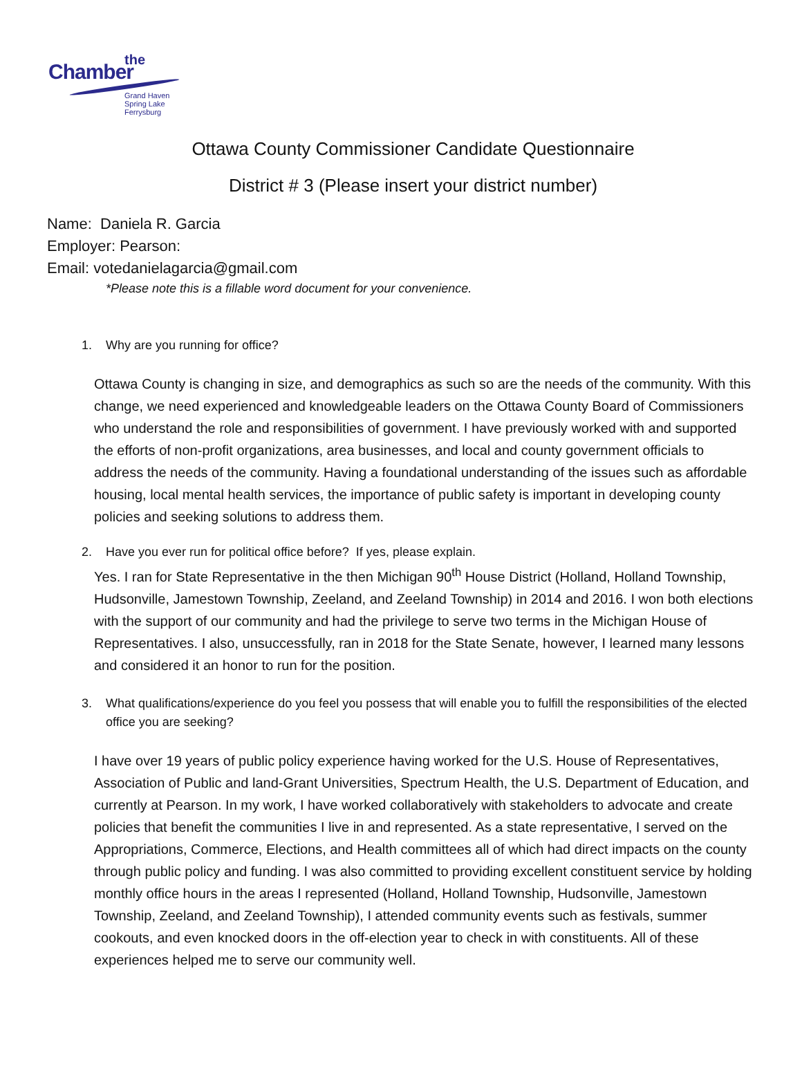the
Chamber
Grand Haven
Spring Lake
Ferrysburg
Ottawa County Commissioner Candidate Questionnaire
District # 3 (Please insert your district number)
Name: Daniela R. Garcia
Employer: Pearson:
Email: votedanielagarcia@gmail.com
*Please note this is a fillable word document for your convenience.
1. Why are you running for office?
Ottawa County is changing in size, and demographics as such so are the needs of the community. With this change, we need experienced and knowledgeable leaders on the Ottawa County Board of Commissioners who understand the role and responsibilities of government. I have previously worked with and supported the efforts of non-profit organizations, area businesses, and local and county government officials to address the needs of the community. Having a foundational understanding of the issues such as affordable housing, local mental health services, the importance of public safety is important in developing county policies and seeking solutions to address them.
2. Have you ever run for political office before? If yes, please explain.
Yes. I ran for State Representative in the then Michigan 90<sup>th</sup> House District (Holland, Holland Township, Hudsonville, Jamestown Township, Zeeland, and Zeeland Township) in 2014 and 2016. I won both elections with the support of our community and had the privilege to serve two terms in the Michigan House of Representatives. I also, unsuccessfully, ran in 2018 for the State Senate, however, I learned many lessons and considered it an honor to run for the position.
3. What qualifications/experience do you feel you possess that will enable you to fulfill the responsibilities of the elected office you are seeking?
I have over 19 years of public policy experience having worked for the U.S. House of Representatives, Association of Public and land-Grant Universities, Spectrum Health, the U.S. Department of Education, and currently at Pearson. In my work, I have worked collaboratively with stakeholders to advocate and create policies that benefit the communities I live in and represented. As a state representative, I served on the Appropriations, Commerce, Elections, and Health committees all of which had direct impacts on the county through public policy and funding. I was also committed to providing excellent constituent service by holding monthly office hours in the areas I represented (Holland, Holland Township, Hudsonville, Jamestown Township, Zeeland, and Zeeland Township), I attended community events such as festivals, summer cookouts, and even knocked doors in the off-election year to check in with constituents. All of these experiences helped me to serve our community well.